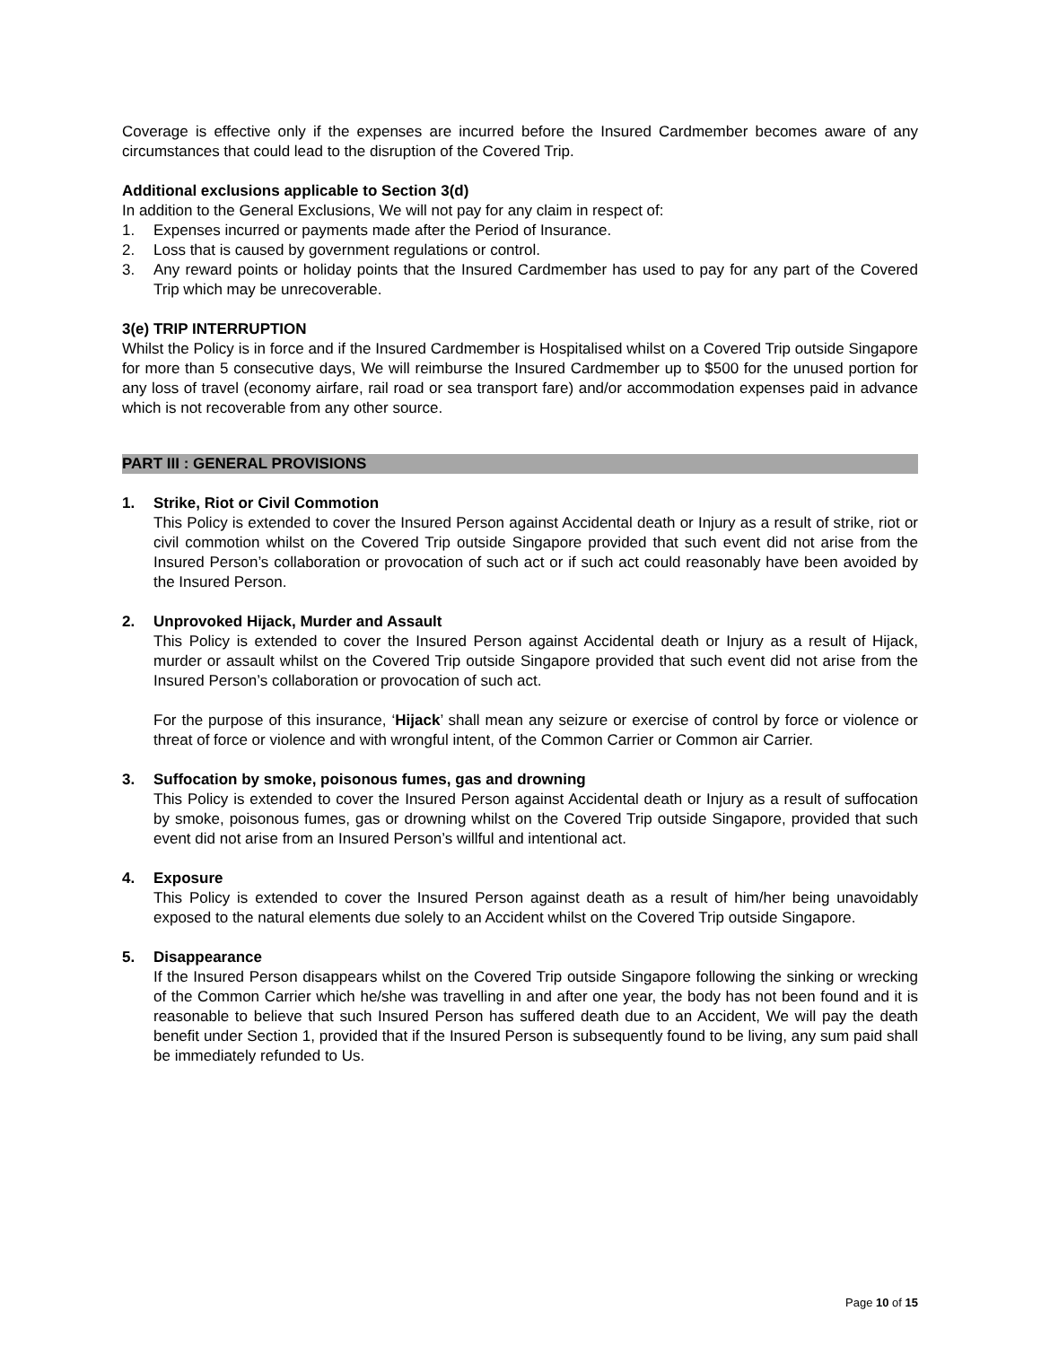Coverage is effective only if the expenses are incurred before the Insured Cardmember becomes aware of any circumstances that could lead to the disruption of the Covered Trip.
Additional exclusions applicable to Section 3(d)
In addition to the General Exclusions, We will not pay for any claim in respect of:
1. Expenses incurred or payments made after the Period of Insurance.
2. Loss that is caused by government regulations or control.
3. Any reward points or holiday points that the Insured Cardmember has used to pay for any part of the Covered Trip which may be unrecoverable.
3(e) TRIP INTERRUPTION
Whilst the Policy is in force and if the Insured Cardmember is Hospitalised whilst on a Covered Trip outside Singapore for more than 5 consecutive days, We will reimburse the Insured Cardmember up to $500 for the unused portion for any loss of travel (economy airfare, rail road or sea transport fare) and/or accommodation expenses paid in advance which is not recoverable from any other source.
PART III : GENERAL PROVISIONS
1. Strike, Riot or Civil Commotion
This Policy is extended to cover the Insured Person against Accidental death or Injury as a result of strike, riot or civil commotion whilst on the Covered Trip outside Singapore provided that such event did not arise from the Insured Person’s collaboration or provocation of such act or if such act could reasonably have been avoided by the Insured Person.
2. Unprovoked Hijack, Murder and Assault
This Policy is extended to cover the Insured Person against Accidental death or Injury as a result of Hijack, murder or assault whilst on the Covered Trip outside Singapore provided that such event did not arise from the Insured Person’s collaboration or provocation of such act.
For the purpose of this insurance, ‘Hijack’ shall mean any seizure or exercise of control by force or violence or threat of force or violence and with wrongful intent, of the Common Carrier or Common air Carrier.
3. Suffocation by smoke, poisonous fumes, gas and drowning
This Policy is extended to cover the Insured Person against Accidental death or Injury as a result of suffocation by smoke, poisonous fumes, gas or drowning whilst on the Covered Trip outside Singapore, provided that such event did not arise from an Insured Person’s willful and intentional act.
4. Exposure
This Policy is extended to cover the Insured Person against death as a result of him/her being unavoidably exposed to the natural elements due solely to an Accident whilst on the Covered Trip outside Singapore.
5. Disappearance
If the Insured Person disappears whilst on the Covered Trip outside Singapore following the sinking or wrecking of the Common Carrier which he/she was travelling in and after one year, the body has not been found and it is reasonable to believe that such Insured Person has suffered death due to an Accident, We will pay the death benefit under Section 1, provided that if the Insured Person is subsequently found to be living, any sum paid shall be immediately refunded to Us.
Page 10 of 15